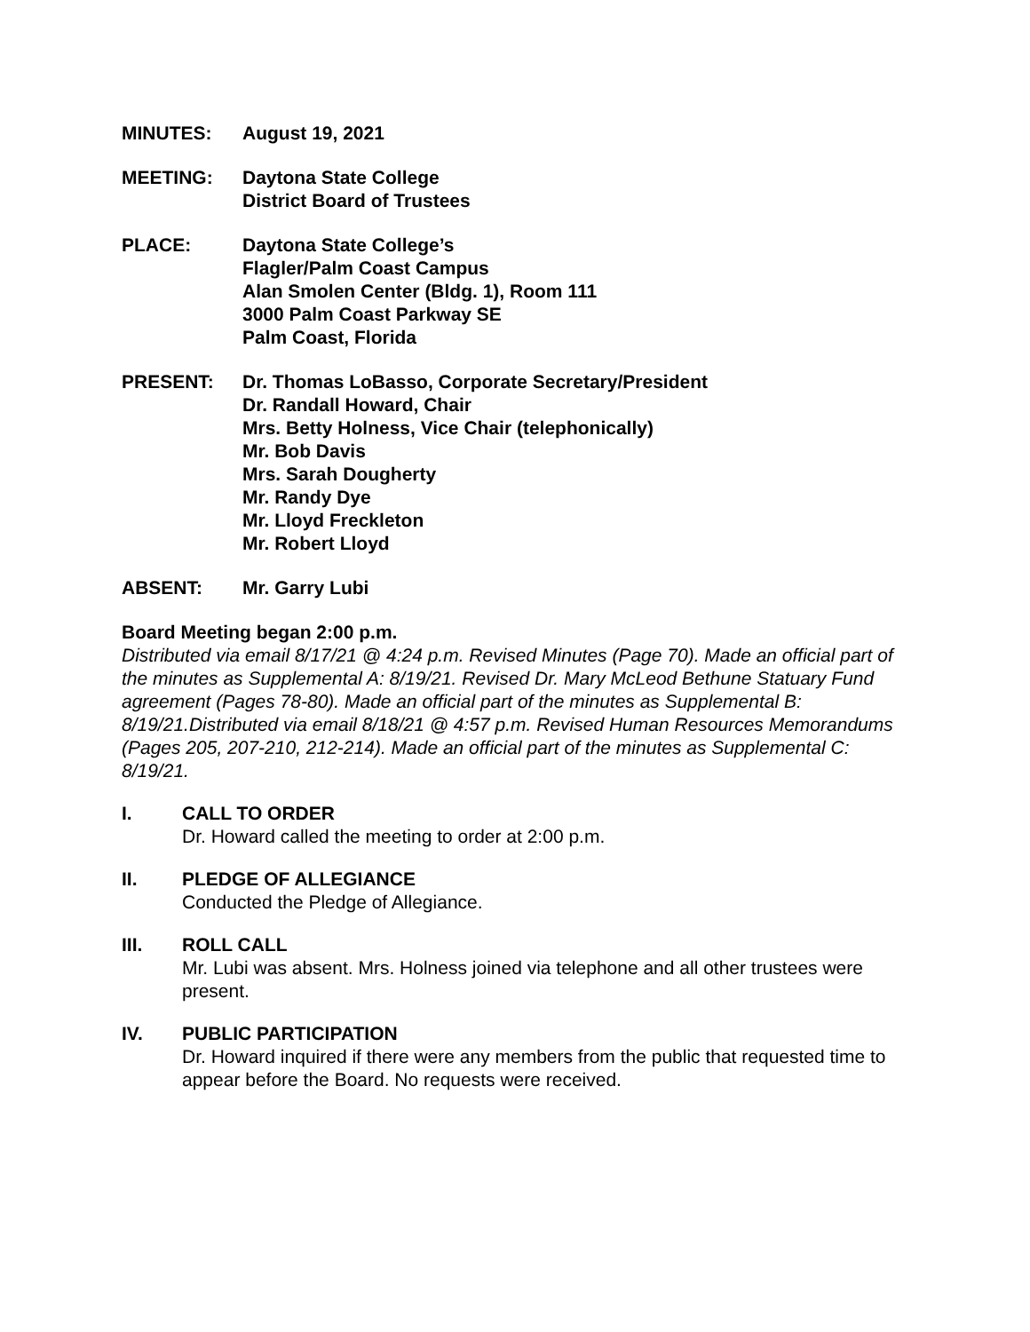MINUTES: August 19, 2021
MEETING: Daytona State College
District Board of Trustees
PLACE: Daytona State College’s
Flagler/Palm Coast Campus
Alan Smolen Center (Bldg. 1), Room 111
3000 Palm Coast Parkway SE
Palm Coast, Florida
PRESENT: Dr. Thomas LoBasso, Corporate Secretary/President
Dr. Randall Howard, Chair
Mrs. Betty Holness, Vice Chair (telephonically)
Mr. Bob Davis
Mrs. Sarah Dougherty
Mr. Randy Dye
Mr. Lloyd Freckleton
Mr. Robert Lloyd
ABSENT: Mr. Garry Lubi
Board Meeting began 2:00 p.m.
Distributed via email 8/17/21 @ 4:24 p.m. Revised Minutes (Page 70). Made an official part of the minutes as Supplemental A: 8/19/21. Revised Dr. Mary McLeod Bethune Statuary Fund agreement (Pages 78-80). Made an official part of the minutes as Supplemental B: 8/19/21.Distributed via email 8/18/21 @ 4:57 p.m. Revised Human Resources Memorandums (Pages 205, 207-210, 212-214). Made an official part of the minutes as Supplemental C: 8/19/21.
I. CALL TO ORDER
Dr. Howard called the meeting to order at 2:00 p.m.
II. PLEDGE OF ALLEGIANCE
Conducted the Pledge of Allegiance.
III. ROLL CALL
Mr. Lubi was absent. Mrs. Holness joined via telephone and all other trustees were present.
IV. PUBLIC PARTICIPATION
Dr. Howard inquired if there were any members from the public that requested time to appear before the Board. No requests were received.